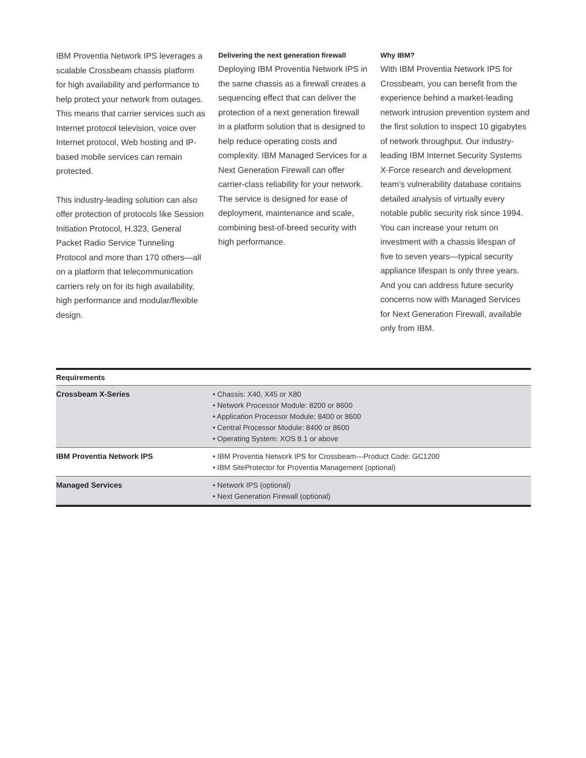IBM Proventia Network IPS leverages a scalable Crossbeam chassis platform for high availability and performance to help protect your network from outages. This means that carrier services such as Internet protocol television, voice over Internet protocol, Web hosting and IP-based mobile services can remain protected.
This industry-leading solution can also offer protection of protocols like Session Initiation Protocol, H.323, General Packet Radio Service Tunneling Protocol and more than 170 others—all on a platform that telecommunication carriers rely on for its high availability, high performance and modular/flexible design.
Delivering the next generation firewall
Deploying IBM Proventia Network IPS in the same chassis as a firewall creates a sequencing effect that can deliver the protection of a next generation firewall in a platform solution that is designed to help reduce operating costs and complexity. IBM Managed Services for a Next Generation Firewall can offer carrier-class reliability for your network. The service is designed for ease of deployment, maintenance and scale, combining best-of-breed security with high performance.
Why IBM?
With IBM Proventia Network IPS for Crossbeam, you can benefit from the experience behind a market-leading network intrusion prevention system and the first solution to inspect 10 gigabytes of network throughput. Our industry-leading IBM Internet Security Systems X-Force research and development team’s vulnerability database contains detailed analysis of virtually every notable public security risk since 1994. You can increase your return on investment with a chassis lifespan of five to seven years—typical security appliance lifespan is only three years. And you can address future security concerns now with Managed Services for Next Generation Firewall, available only from IBM.
| Requirements | |
| --- | --- |
| Crossbeam X-Series | • Chassis: X40, X45 or X80 • Network Processor Module: 8200 or 8600 • Application Processor Module: 8400 or 8600 • Central Processor Module: 8400 or 8600 • Operating System: XOS 8.1 or above |
| IBM Proventia Network IPS | • IBM Proventia Network IPS for Crossbeam—Product Code: GC1200 • IBM SiteProtector for Proventia Management (optional) |
| Managed Services | • Network IPS (optional) • Next Generation Firewall (optional) |